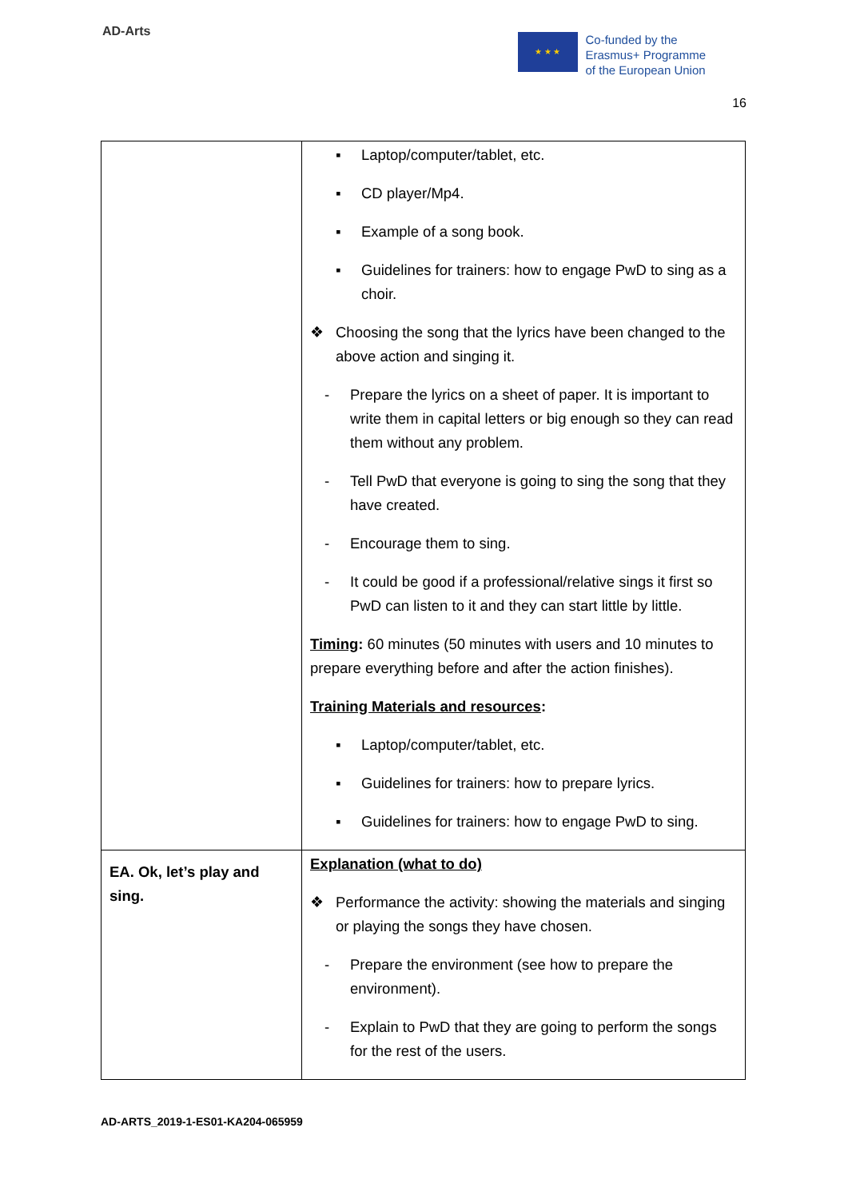AD-Arts
★ ★ ★
Co-funded by the
Erasmus+ Programme
of the European Union
16
| | ▪ Laptop/computer/tablet, etc. ▪ CD player/Mp4. ▪ Example of a song book. ▪ Guidelines for trainers: how to engage PwD to sing as a choir. ❖ Choosing the song that the lyrics have been changed to the above action and singing it. - Prepare the lyrics on a sheet of paper. It is important to write them in capital letters or big enough so they can read them without any problem. - Tell PwD that everyone is going to sing the song that they have created. - Encourage them to sing. - It could be good if a professional/relative sings it first so PwD can listen to it and they can start little by little. Timing : 60 minutes (50 minutes with users and 10 minutes to prepare everything before and after the action finishes). Training Materials and resources : ▪ Laptop/computer/tablet, etc. ▪ Guidelines for trainers: how to prepare lyrics. ▪ Guidelines for trainers: how to engage PwD to sing. |
| EA. Ok, let’s play and sing. | Explanation (what to do) ❖ Performance the activity: showing the materials and singing or playing the songs they have chosen. - Prepare the environment (see how to prepare the environment). - Explain to PwD that they are going to perform the songs for the rest of the users. |
AD-ARTS_2019-1-ES01-KA204-065959